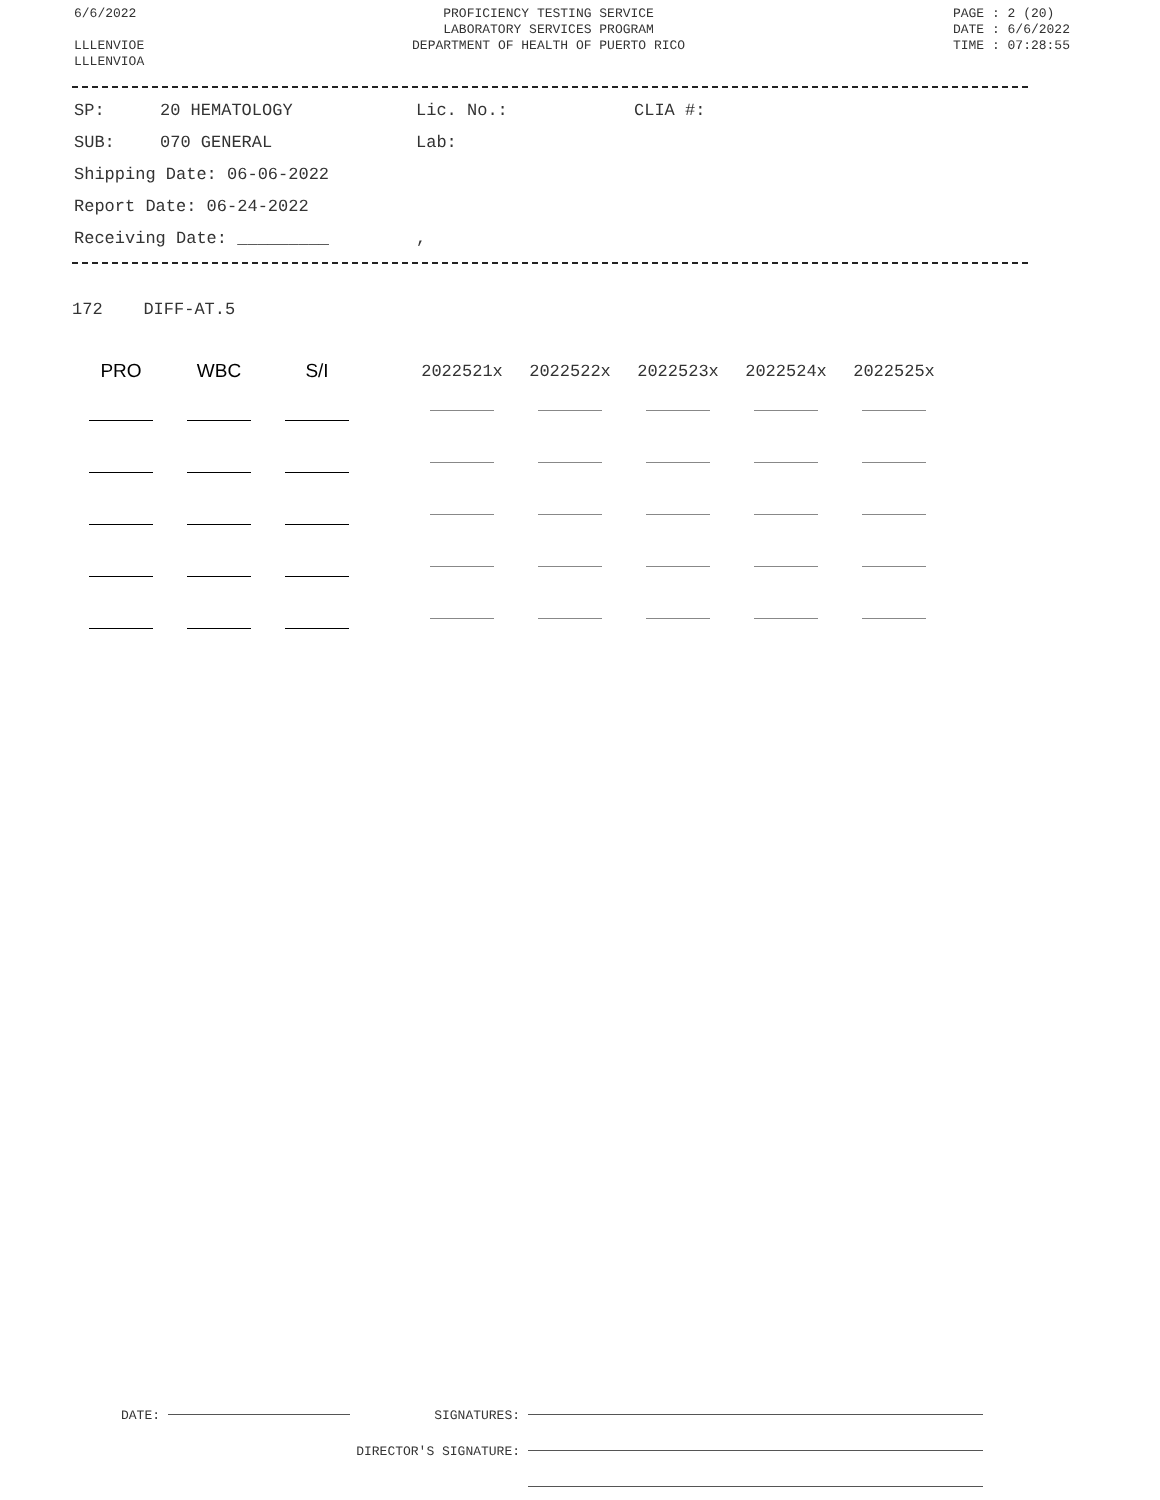6/6/2022
LLLENVIOE
LLLENVIOA
PROFICIENCY TESTING SERVICE
LABORATORY SERVICES PROGRAM
DEPARTMENT OF HEALTH OF PUERTO RICO
PAGE : 2 (20)
DATE : 6/6/2022
TIME : 07:28:55
| SP: | 20 HEMATOLOGY | Lic. No.: | CLIA #: |
| SUB: | 070 GENERAL | Lab: | |
| Shipping Date: 06-06-2022 | | | |
| Report Date: 06-24-2022 | | | |
| Receiving Date: _________ | | , | |
172 DIFF-AT.5
| PRO | WBC | S/I | | 2022521x | 2022522x | 2022523x | 2022524x | 2022525x |
| --- | --- | --- | --- | --- | --- | --- | --- | --- |
DATE: SIGNATURES:
DIRECTOR'S SIGNATURE: